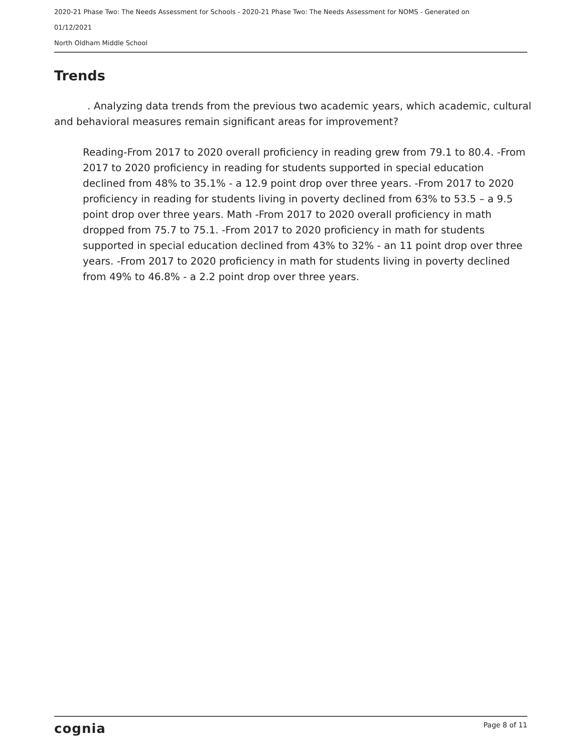2020-21 Phase Two: The Needs Assessment for Schools - 2020-21 Phase Two: The Needs Assessment for NOMS - Generated on
01/12/2021
North Oldham Middle School
Trends
. Analyzing data trends from the previous two academic years, which academic, cultural and behavioral measures remain significant areas for improvement?
Reading-From 2017 to 2020 overall proficiency in reading grew from 79.1 to 80.4. -From 2017 to 2020 proficiency in reading for students supported in special education declined from 48% to 35.1% - a 12.9 point drop over three years. -From 2017 to 2020 proficiency in reading for students living in poverty declined from 63% to 53.5 – a 9.5 point drop over three years. Math -From 2017 to 2020 overall proficiency in math dropped from 75.7 to 75.1. -From 2017 to 2020 proficiency in math for students supported in special education declined from 43% to 32% - an 11 point drop over three years. -From 2017 to 2020 proficiency in math for students living in poverty declined from 49% to 46.8% - a 2.2 point drop over three years.
cognia Page 8 of 11